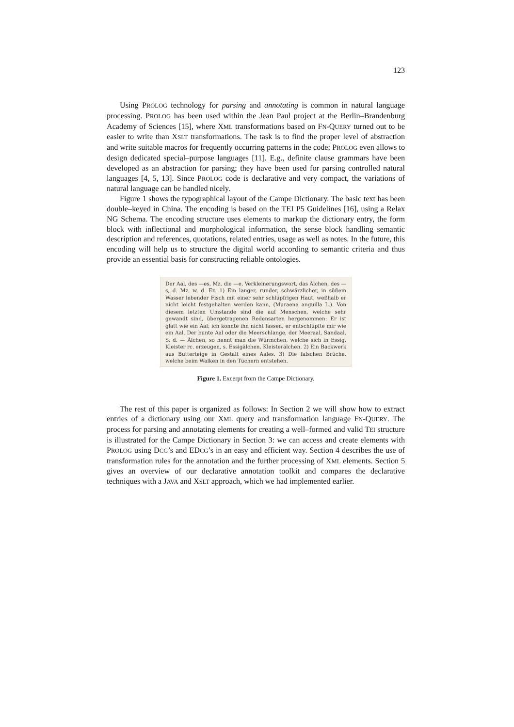123
Using PROLOG technology for parsing and annotating is common in natural language processing. PROLOG has been used within the Jean Paul project at the Berlin–Brandenburg Academy of Sciences [15], where XML transformations based on FN-QUERY turned out to be easier to write than XSLT transformations. The task is to find the proper level of abstraction and write suitable macros for frequently occurring patterns in the code; PROLOG even allows to design dedicated special–purpose languages [11]. E.g., definite clause grammars have been developed as an abstraction for parsing; they have been used for parsing controlled natural languages [4, 5, 13]. Since PROLOG code is declarative and very compact, the variations of natural language can be handled nicely.
Figure 1 shows the typographical layout of the Campe Dictionary. The basic text has been double–keyed in China. The encoding is based on the TEI P5 Guidelines [16], using a Relax NG Schema. The encoding structure uses elements to markup the dictionary entry, the form block with inflectional and morphological information, the sense block handling semantic description and references, quotations, related entries, usage as well as notes. In the future, this encoding will help us to structure the digital world according to semantic criteria and thus provide an essential basis for constructing reliable ontologies.
Der Aal, des —es, Mz. die —e, Verkleinerungswort, das Älchen, des —s, d. Mz. w. d. Ez. 1) Ein langer, runder, schwärzlicher, in süßem Wasser lebender Fisch mit einer sehr schlüpfrigen Haut, weßhalb er nicht leicht festgehalten werden kann, (Muraena anguilla L.). Von diesem letzten Umstande sind die auf Menschen, welche sehr gewandt sind, übergetragenen Redensarten hergenommen: Er ist glatt wie ein Aal; ich konnte ihn nicht fassen, er entschlüpfte mir wie ein Aal. Der bunte Aal oder die Meerschlange, der Meeraal, Sandaal. S. d. — Älchen, so nennt man die Würmchen, welche sich in Essig, Kleister rc. erzeugen, s. Essigälchen, Kleisterälchen. 2) Ein Backwerk aus Butterteige in Gestalt eines Aales. 3) Die falschen Brüche, welche beim Walken in den Tüchern entstehen.
Figure 1. Excerpt from the Campe Dictionary.
The rest of this paper is organized as follows: In Section 2 we will show how to extract entries of a dictionary using our XML query and transformation language FN-QUERY. The process for parsing and annotating elements for creating a well–formed and valid TEI structure is illustrated for the Campe Dictionary in Section 3: we can access and create elements with PROLOG using DCG’s and EDCG’s in an easy and efficient way. Section 4 describes the use of transformation rules for the annotation and the further processing of XML elements. Section 5 gives an overview of our declarative annotation toolkit and compares the declarative techniques with a JAVA and XSLT approach, which we had implemented earlier.